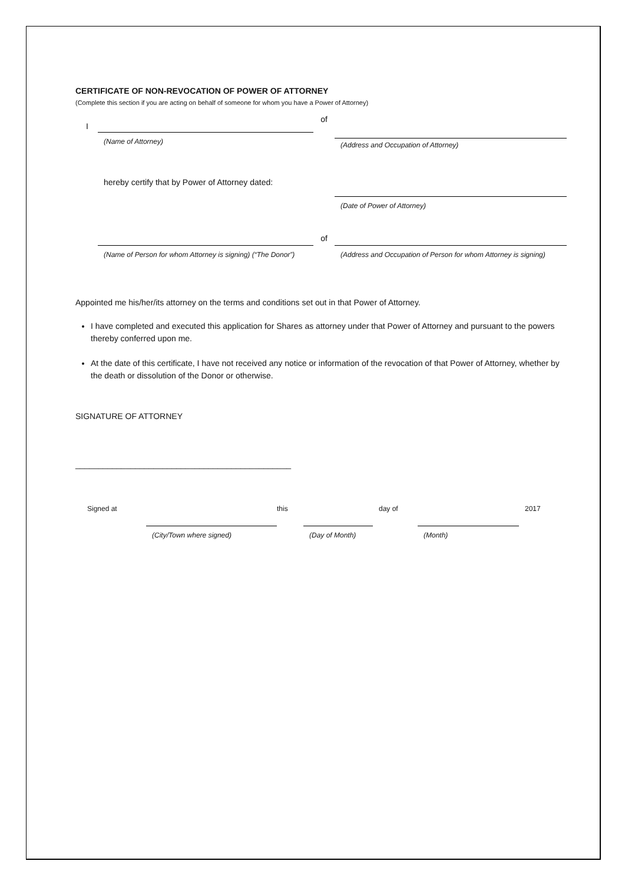CERTIFICATE OF NON-REVOCATION OF POWER OF ATTORNEY
(Complete this section if you are acting on behalf of someone for whom you have a Power of Attorney)
I
(Name of Attorney)
of
(Address and Occupation of Attorney)
hereby certify that by Power of Attorney dated:
(Date of Power of Attorney)
(Name of Person for whom Attorney is signing) (“The Donor”)
of
(Address and Occupation of Person for whom Attorney is signing)
Appointed me his/her/its attorney on the terms and conditions set out in that Power of Attorney.
I have completed and executed this application for Shares as attorney under that Power of Attorney and pursuant to the powers thereby conferred upon me.
At the date of this certificate, I have not received any notice or information of the revocation of that Power of Attorney, whether by the death or dissolution of the Donor or otherwise.
SIGNATURE OF ATTORNEY
_______________________________________________
Signed at
(City/Town where signed)
this
(Day of Month)
day of
(Month)
2017